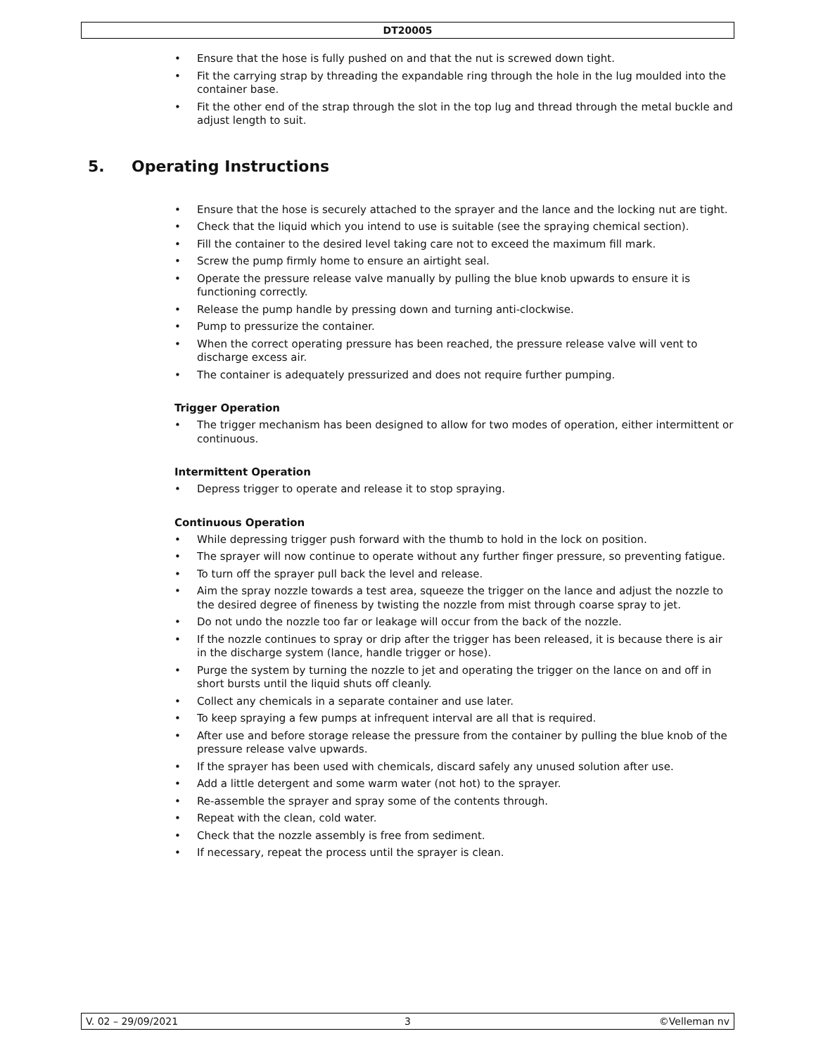DT20005
• Ensure that the hose is fully pushed on and that the nut is screwed down tight.
• Fit the carrying strap by threading the expandable ring through the hole in the lug moulded into the container base.
• Fit the other end of the strap through the slot in the top lug and thread through the metal buckle and adjust length to suit.
5. Operating Instructions
• Ensure that the hose is securely attached to the sprayer and the lance and the locking nut are tight.
• Check that the liquid which you intend to use is suitable (see the spraying chemical section).
• Fill the container to the desired level taking care not to exceed the maximum fill mark.
• Screw the pump firmly home to ensure an airtight seal.
• Operate the pressure release valve manually by pulling the blue knob upwards to ensure it is functioning correctly.
• Release the pump handle by pressing down and turning anti-clockwise.
• Pump to pressurize the container.
• When the correct operating pressure has been reached, the pressure release valve will vent to discharge excess air.
• The container is adequately pressurized and does not require further pumping.
Trigger Operation
• The trigger mechanism has been designed to allow for two modes of operation, either intermittent or continuous.
Intermittent Operation
• Depress trigger to operate and release it to stop spraying.
Continuous Operation
• While depressing trigger push forward with the thumb to hold in the lock on position.
• The sprayer will now continue to operate without any further finger pressure, so preventing fatigue.
• To turn off the sprayer pull back the level and release.
• Aim the spray nozzle towards a test area, squeeze the trigger on the lance and adjust the nozzle to the desired degree of fineness by twisting the nozzle from mist through coarse spray to jet.
• Do not undo the nozzle too far or leakage will occur from the back of the nozzle.
• If the nozzle continues to spray or drip after the trigger has been released, it is because there is air in the discharge system (lance, handle trigger or hose).
• Purge the system by turning the nozzle to jet and operating the trigger on the lance on and off in short bursts until the liquid shuts off cleanly.
• Collect any chemicals in a separate container and use later.
• To keep spraying a few pumps at infrequent interval are all that is required.
• After use and before storage release the pressure from the container by pulling the blue knob of the pressure release valve upwards.
• If the sprayer has been used with chemicals, discard safely any unused solution after use.
• Add a little detergent and some warm water (not hot) to the sprayer.
• Re-assemble the sprayer and spray some of the contents through.
• Repeat with the clean, cold water.
• Check that the nozzle assembly is free from sediment.
• If necessary, repeat the process until the sprayer is clean.
V. 02 – 29/09/2021 3 ©Velleman nv